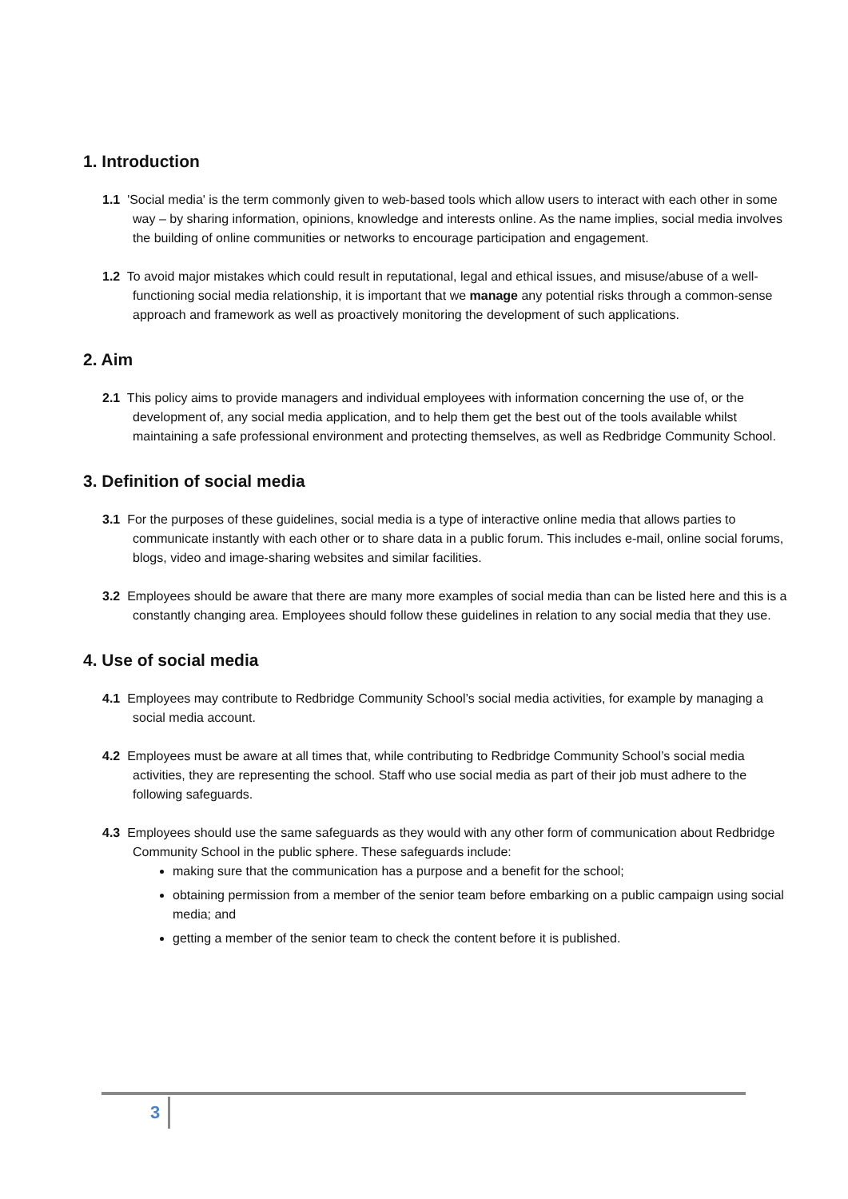1. Introduction
1.1 'Social media' is the term commonly given to web-based tools which allow users to interact with each other in some way – by sharing information, opinions, knowledge and interests online. As the name implies, social media involves the building of online communities or networks to encourage participation and engagement.
1.2 To avoid major mistakes which could result in reputational, legal and ethical issues, and misuse/abuse of a well-functioning social media relationship, it is important that we manage any potential risks through a common-sense approach and framework as well as proactively monitoring the development of such applications.
2. Aim
2.1 This policy aims to provide managers and individual employees with information concerning the use of, or the development of, any social media application, and to help them get the best out of the tools available whilst maintaining a safe professional environment and protecting themselves, as well as Redbridge Community School.
3. Definition of social media
3.1 For the purposes of these guidelines, social media is a type of interactive online media that allows parties to communicate instantly with each other or to share data in a public forum. This includes e-mail, online social forums, blogs, video and image-sharing websites and similar facilities.
3.2 Employees should be aware that there are many more examples of social media than can be listed here and this is a constantly changing area. Employees should follow these guidelines in relation to any social media that they use.
4. Use of social media
4.1 Employees may contribute to Redbridge Community School’s social media activities, for example by managing a social media account.
4.2 Employees must be aware at all times that, while contributing to Redbridge Community School’s social media activities, they are representing the school. Staff who use social media as part of their job must adhere to the following safeguards.
4.3 Employees should use the same safeguards as they would with any other form of communication about Redbridge Community School in the public sphere. These safeguards include:
making sure that the communication has a purpose and a benefit for the school;
obtaining permission from a member of the senior team before embarking on a public campaign using social media; and
getting a member of the senior team to check the content before it is published.
3